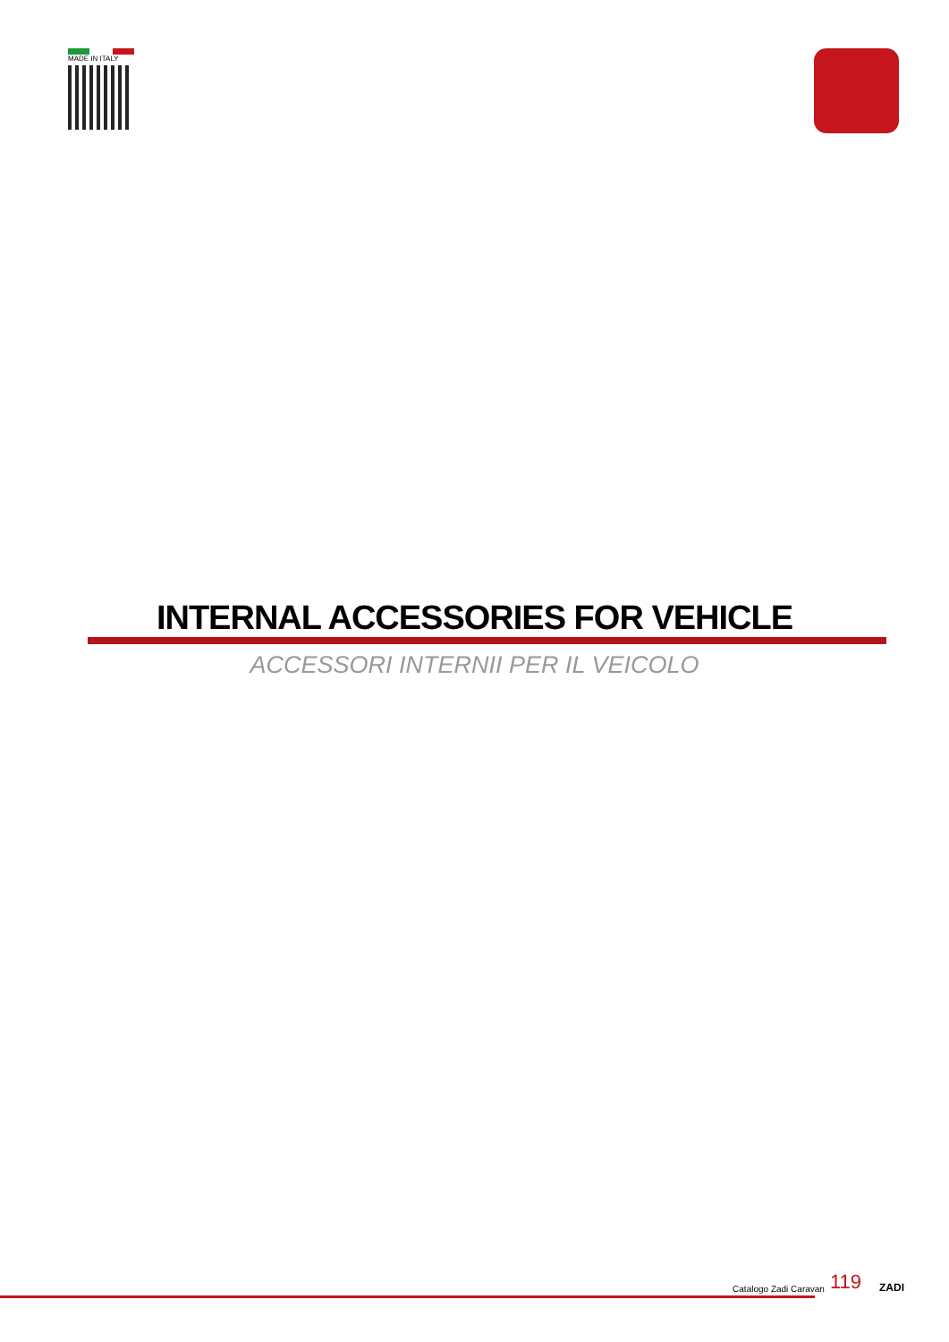MADE IN ITALY
INTERNAL ACCESSORIES FOR VEHICLE
ACCESSORI INTERNII PER IL VEICOLO
Catalogo Zadi Caravan
119
ZADI